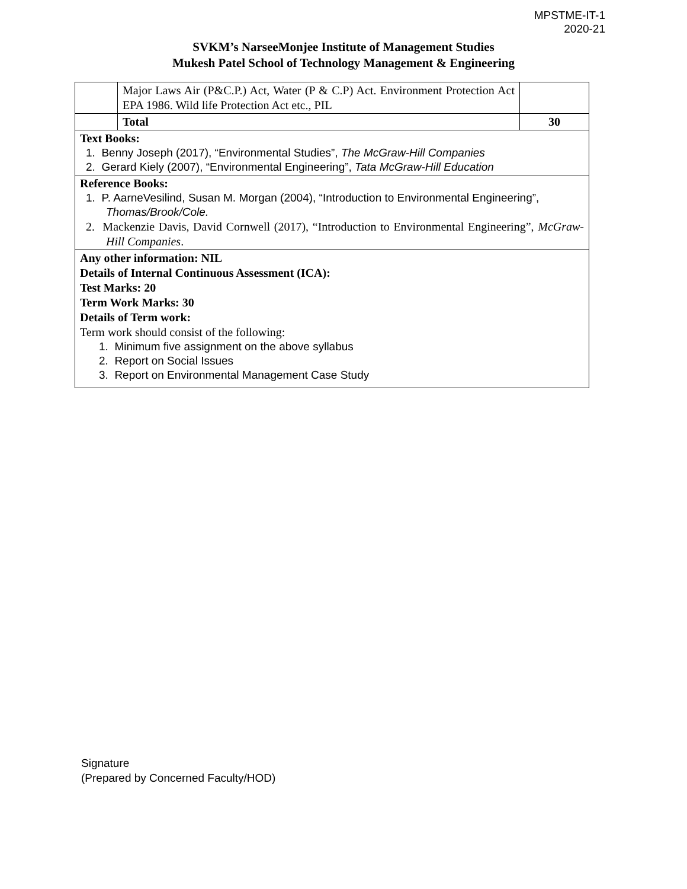MPSTME-IT-1
2020-21
SVKM’s NarseeMonjee Institute of Management Studies
Mukesh Patel School of Technology Management & Engineering
| | Major Laws Air (P&C.P.) Act, Water (P & C.P) Act. Environment Protection Act EPA 1986. Wild life Protection Act etc., PIL | |
| | Total | 30 |
| Text Books: 1. Benny Joseph (2017), “Environmental Studies”, The McGraw-Hill Companies 2. Gerard Kiely (2007), “Environmental Engineering”, Tata McGraw-Hill Education | | |
| Reference Books: 1. P. AarneVesilind, Susan M. Morgan (2004), “Introduction to Environmental Engineering”, Thomas/Brook/Cole. 2. Mackenzie Davis, David Cornwell (2017), “Introduction to Environmental Engineering”, McGraw-Hill Companies . | | |
| Any other information: NIL Details of Internal Continuous Assessment (ICA): Test Marks: 20 Term Work Marks: 30 Details of Term work: Term work should consist of the following: 1. Minimum five assignment on the above syllabus 2. Report on Social Issues 3. Report on Environmental Management Case Study | | |
Signature
(Prepared by Concerned Faculty/HOD)